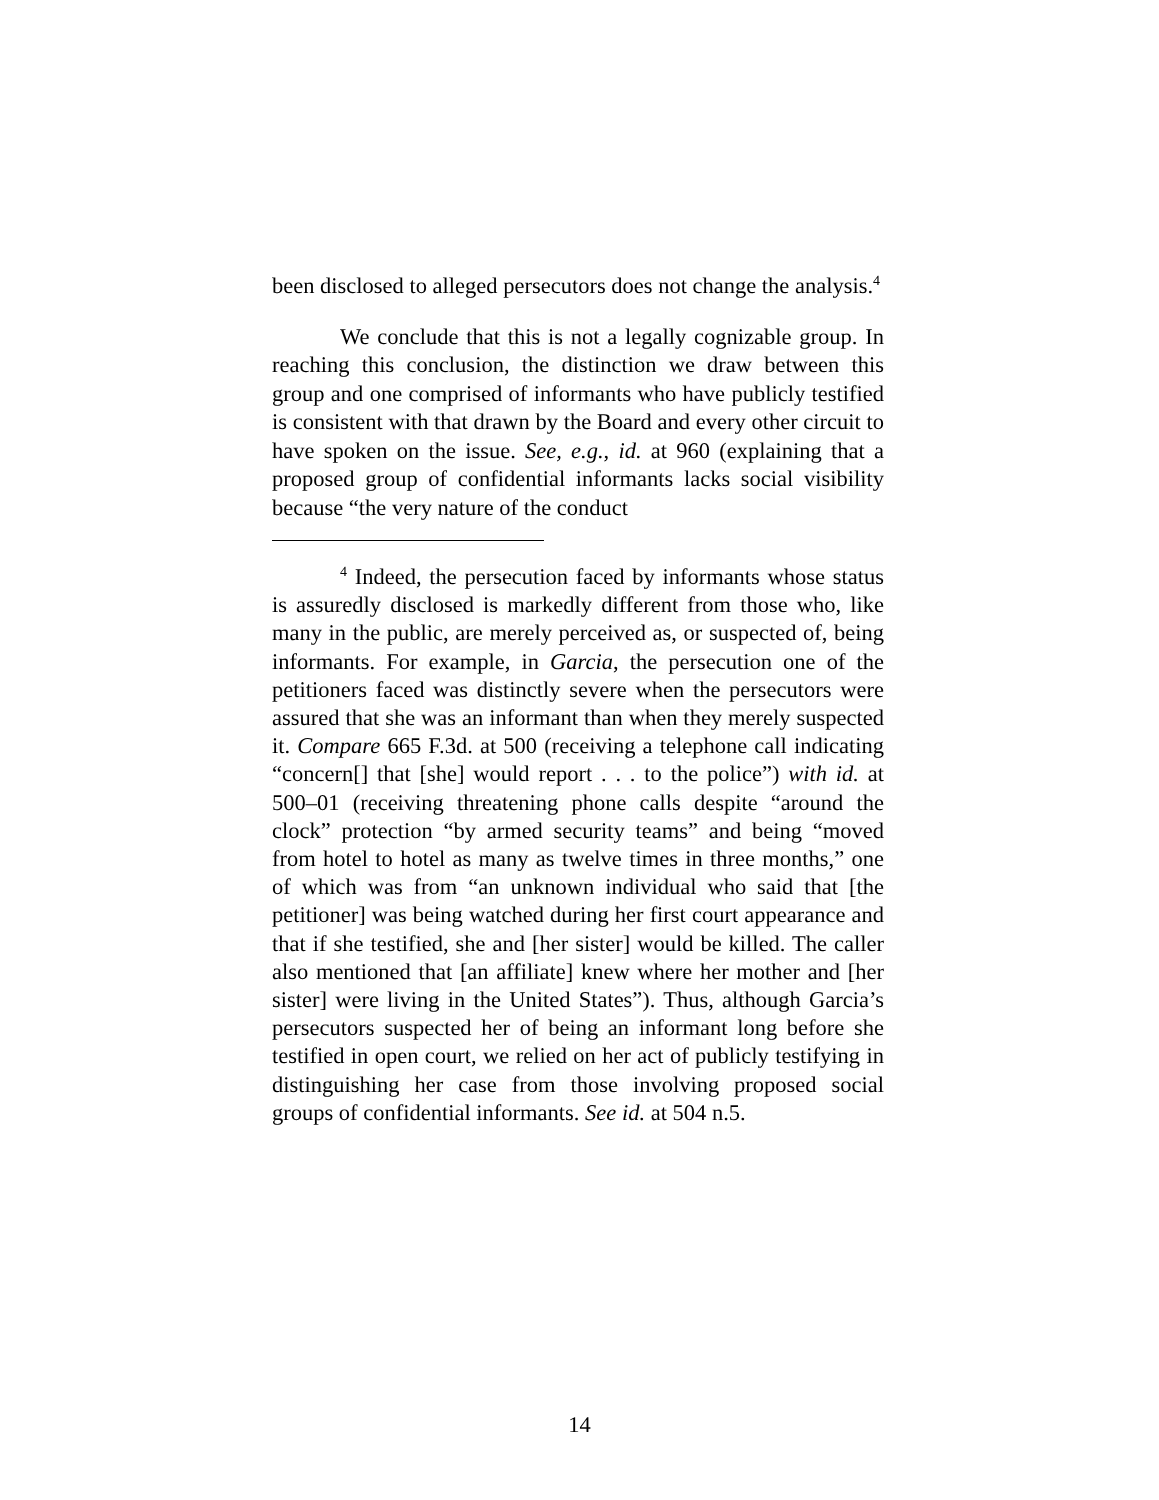been disclosed to alleged persecutors does not change the analysis.<sup>4</sup>
We conclude that this is not a legally cognizable group. In reaching this conclusion, the distinction we draw between this group and one comprised of informants who have publicly testified is consistent with that drawn by the Board and every other circuit to have spoken on the issue. See, e.g., id. at 960 (explaining that a proposed group of confidential informants lacks social visibility because “the very nature of the conduct
<sup>4</sup> Indeed, the persecution faced by informants whose status is assuredly disclosed is markedly different from those who, like many in the public, are merely perceived as, or suspected of, being informants. For example, in Garcia, the persecution one of the petitioners faced was distinctly severe when the persecutors were assured that she was an informant than when they merely suspected it. Compare 665 F.3d. at 500 (receiving a telephone call indicating “concern[] that [she] would report . . . to the police”) with id. at 500–01 (receiving threatening phone calls despite “around the clock” protection “by armed security teams” and being “moved from hotel to hotel as many as twelve times in three months,” one of which was from “an unknown individual who said that [the petitioner] was being watched during her first court appearance and that if she testified, she and [her sister] would be killed. The caller also mentioned that [an affiliate] knew where her mother and [her sister] were living in the United States”). Thus, although Garcia’s persecutors suspected her of being an informant long before she testified in open court, we relied on her act of publicly testifying in distinguishing her case from those involving proposed social groups of confidential informants. See id. at 504 n.5.
14